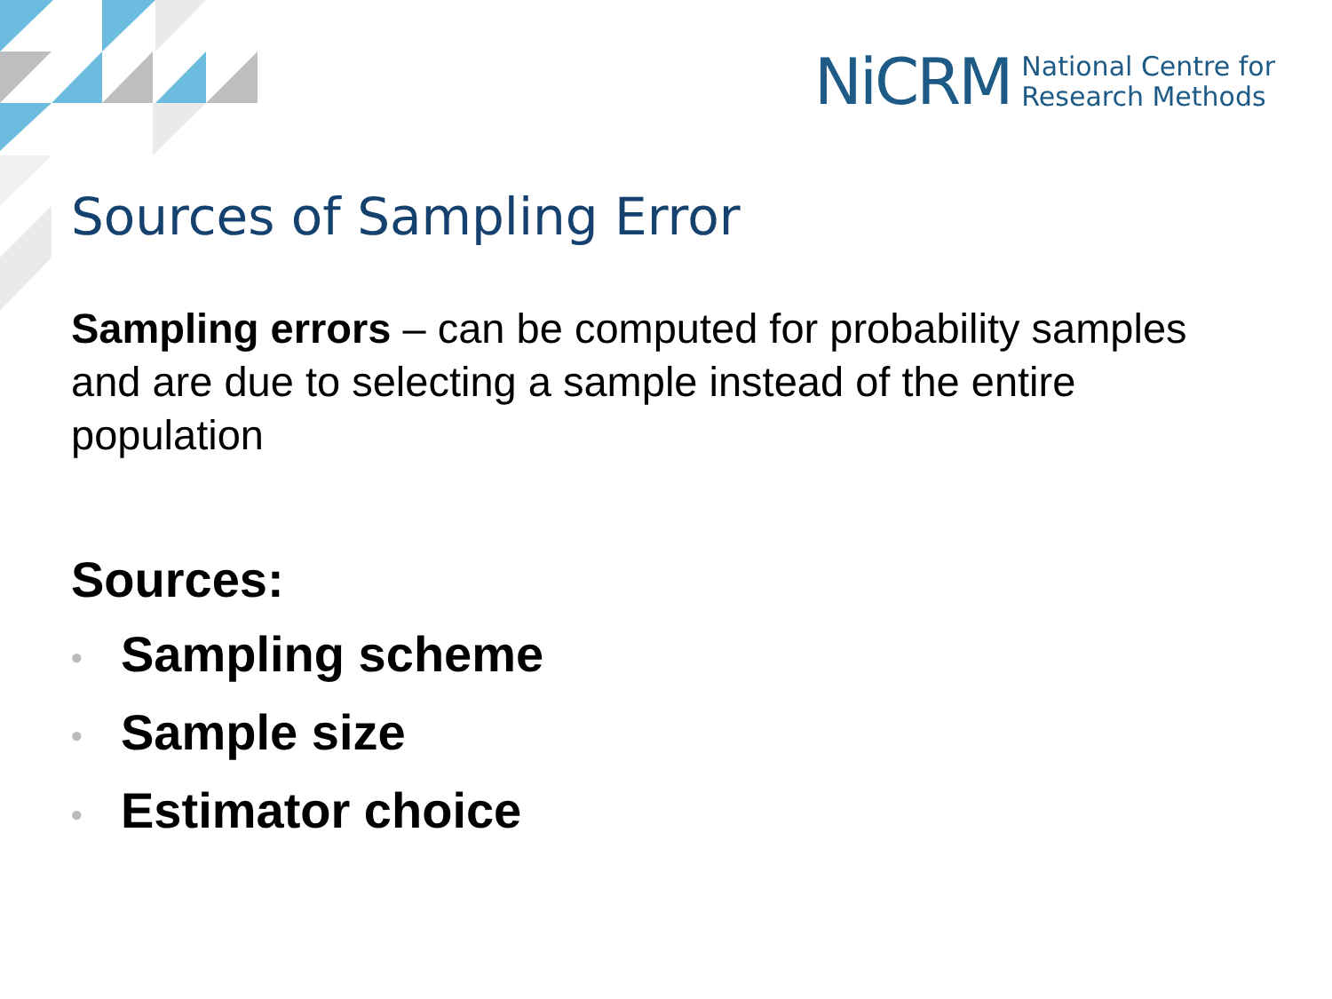NiCRM
National Centre for
Research Methods
Sources of Sampling Error
Sampling errors – can be computed for probability samples and are due to selecting a sample instead of the entire population
Sources:
• Sampling scheme
• Sample size
• Estimator choice